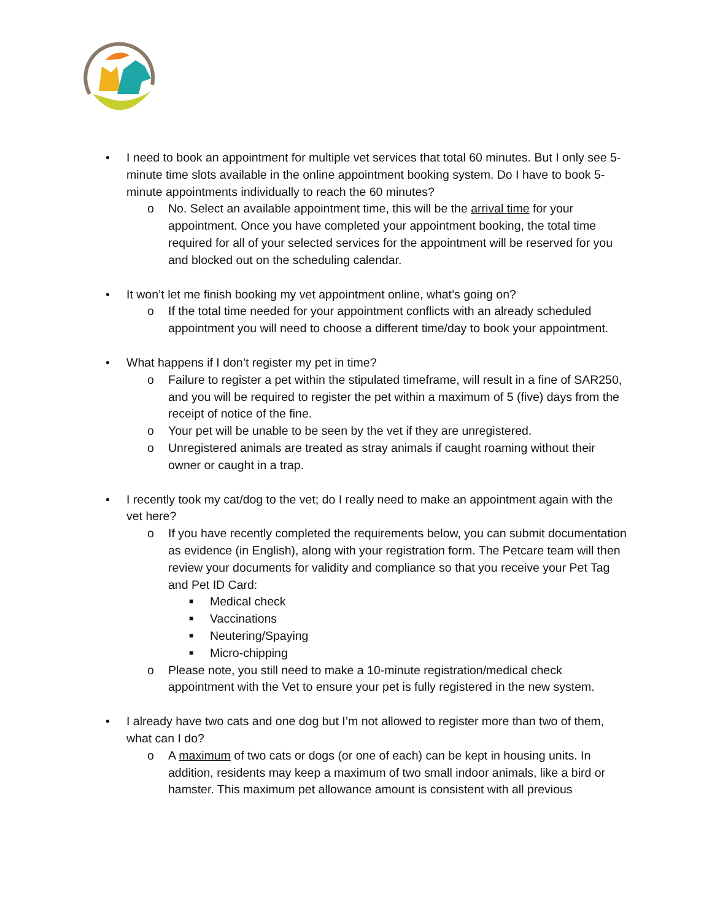• I need to book an appointment for multiple vet services that total 60 minutes. But I only see 5-minute time slots available in the online appointment booking system. Do I have to book 5-minute appointments individually to reach the 60 minutes?
o No. Select an available appointment time, this will be the arrival time for your appointment. Once you have completed your appointment booking, the total time required for all of your selected services for the appointment will be reserved for you and blocked out on the scheduling calendar.
• It won’t let me finish booking my vet appointment online, what’s going on?
o If the total time needed for your appointment conflicts with an already scheduled appointment you will need to choose a different time/day to book your appointment.
• What happens if I don’t register my pet in time?
o Failure to register a pet within the stipulated timeframe, will result in a fine of SAR250, and you will be required to register the pet within a maximum of 5 (five) days from the receipt of notice of the fine.
o Your pet will be unable to be seen by the vet if they are unregistered.
o Unregistered animals are treated as stray animals if caught roaming without their owner or caught in a trap.
• I recently took my cat/dog to the vet; do I really need to make an appointment again with the vet here?
o If you have recently completed the requirements below, you can submit documentation as evidence (in English), along with your registration form. The Petcare team will then review your documents for validity and compliance so that you receive your Pet Tag and Pet ID Card:
■ Medical check
■ Vaccinations
■ Neutering/Spaying
■ Micro-chipping
o Please note, you still need to make a 10-minute registration/medical check appointment with the Vet to ensure your pet is fully registered in the new system.
• I already have two cats and one dog but I’m not allowed to register more than two of them, what can I do?
o A maximum of two cats or dogs (or one of each) can be kept in housing units. In addition, residents may keep a maximum of two small indoor animals, like a bird or hamster. This maximum pet allowance amount is consistent with all previous